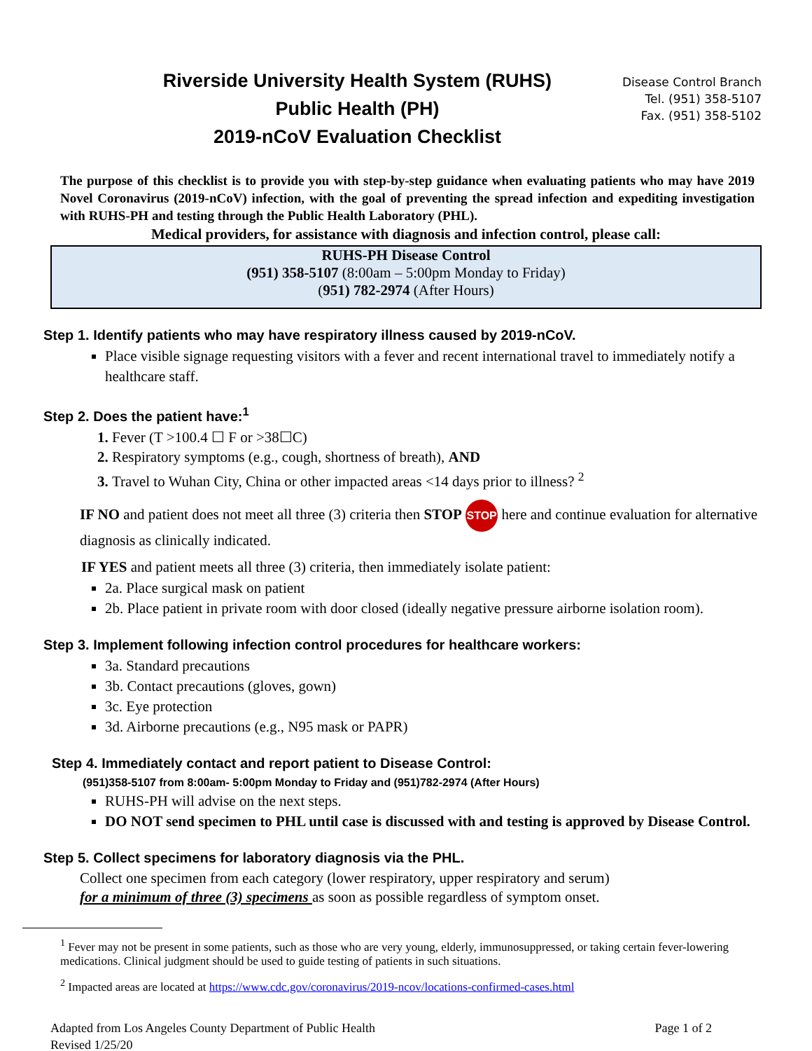Riverside University Health System (RUHS)
Public Health (PH)
2019-nCoV Evaluation Checklist
Disease Control Branch
Tel. (951) 358-5107
Fax. (951) 358-5102
The purpose of this checklist is to provide you with step-by-step guidance when evaluating patients who may have 2019 Novel Coronavirus (2019-nCoV) infection, with the goal of preventing the spread infection and expediting investigation with RUHS-PH and testing through the Public Health Laboratory (PHL).
Medical providers, for assistance with diagnosis and infection control, please call:
RUHS-PH Disease Control
(951) 358-5107 (8:00am – 5:00pm Monday to Friday)
(951) 782-2974 (After Hours)
Step 1. Identify patients who may have respiratory illness caused by 2019-nCoV.
Place visible signage requesting visitors with a fever and recent international travel to immediately notify a healthcare staff.
Step 2. Does the patient have:<sup>1</sup>
Fever (T >100.4 ☐ F or >38☐C)
Respiratory symptoms (e.g., cough, shortness of breath), AND
Travel to Wuhan City, China or other impacted areas <14 days prior to illness? <sup>2</sup>
IF NO and patient does not meet all three (3) criteria then STOP STOP here and continue evaluation for alternative diagnosis as clinically indicated.
IF YES and patient meets all three (3) criteria, then immediately isolate patient:
2a. Place surgical mask on patient
2b. Place patient in private room with door closed (ideally negative pressure airborne isolation room).
Step 3. Implement following infection control procedures for healthcare workers:
3a. Standard precautions
3b. Contact precautions (gloves, gown)
3c. Eye protection
3d. Airborne precautions (e.g., N95 mask or PAPR)
Step 4. Immediately contact and report patient to Disease Control:
(951)358-5107 from 8:00am- 5:00pm Monday to Friday and (951)782-2974 (After Hours)
RUHS-PH will advise on the next steps.
DO NOT send specimen to PHL until case is discussed with and testing is approved by Disease Control.
Step 5. Collect specimens for laboratory diagnosis via the PHL.
Collect one specimen from each category (lower respiratory, upper respiratory and serum)
for a minimum of three (3) specimens as soon as possible regardless of symptom onset.
<sup>1</sup> Fever may not be present in some patients, such as those who are very young, elderly, immunosuppressed, or taking certain fever-lowering medications. Clinical judgment should be used to guide testing of patients in such situations.
<sup>2</sup> Impacted areas are located at https://www.cdc.gov/coronavirus/2019-ncov/locations-confirmed-cases.html
Adapted from Los Angeles County Department of Public Health
Revised 1/25/20
Page 1 of 2